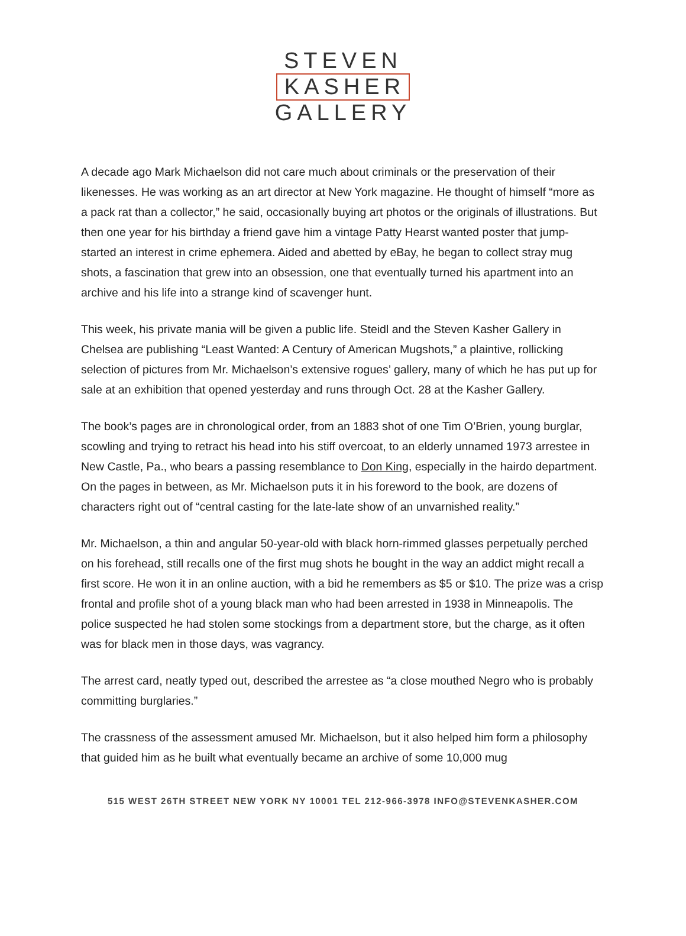STEVEN
KASHER
GALLERY
A decade ago Mark Michaelson did not care much about criminals or the preservation of their likenesses. He was working as an art director at New York magazine. He thought of himself “more as a pack rat than a collector,” he said, occasionally buying art photos or the originals of illustrations. But then one year for his birthday a friend gave him a vintage Patty Hearst wanted poster that jump-started an interest in crime ephemera. Aided and abetted by eBay, he began to collect stray mug shots, a fascination that grew into an obsession, one that eventually turned his apartment into an archive and his life into a strange kind of scavenger hunt.
This week, his private mania will be given a public life. Steidl and the Steven Kasher Gallery in Chelsea are publishing “Least Wanted: A Century of American Mugshots,” a plaintive, rollicking selection of pictures from Mr. Michaelson’s extensive rogues’ gallery, many of which he has put up for sale at an exhibition that opened yesterday and runs through Oct. 28 at the Kasher Gallery.
The book’s pages are in chronological order, from an 1883 shot of one Tim O’Brien, young burglar, scowling and trying to retract his head into his stiff overcoat, to an elderly unnamed 1973 arrestee in New Castle, Pa., who bears a passing resemblance to Don King, especially in the hairdo department. On the pages in between, as Mr. Michaelson puts it in his foreword to the book, are dozens of characters right out of “central casting for the late-late show of an unvarnished reality.”
Mr. Michaelson, a thin and angular 50-year-old with black horn-rimmed glasses perpetually perched on his forehead, still recalls one of the first mug shots he bought in the way an addict might recall a first score. He won it in an online auction, with a bid he remembers as $5 or $10. The prize was a crisp frontal and profile shot of a young black man who had been arrested in 1938 in Minneapolis. The police suspected he had stolen some stockings from a department store, but the charge, as it often was for black men in those days, was vagrancy.
The arrest card, neatly typed out, described the arrestee as “a close mouthed Negro who is probably committing burglaries.”
The crassness of the assessment amused Mr. Michaelson, but it also helped him form a philosophy that guided him as he built what eventually became an archive of some 10,000 mug
515 WEST 26TH STREET NEW YORK NY 10001 TEL 212-966-3978 INFO@STEVENKASHER.COM